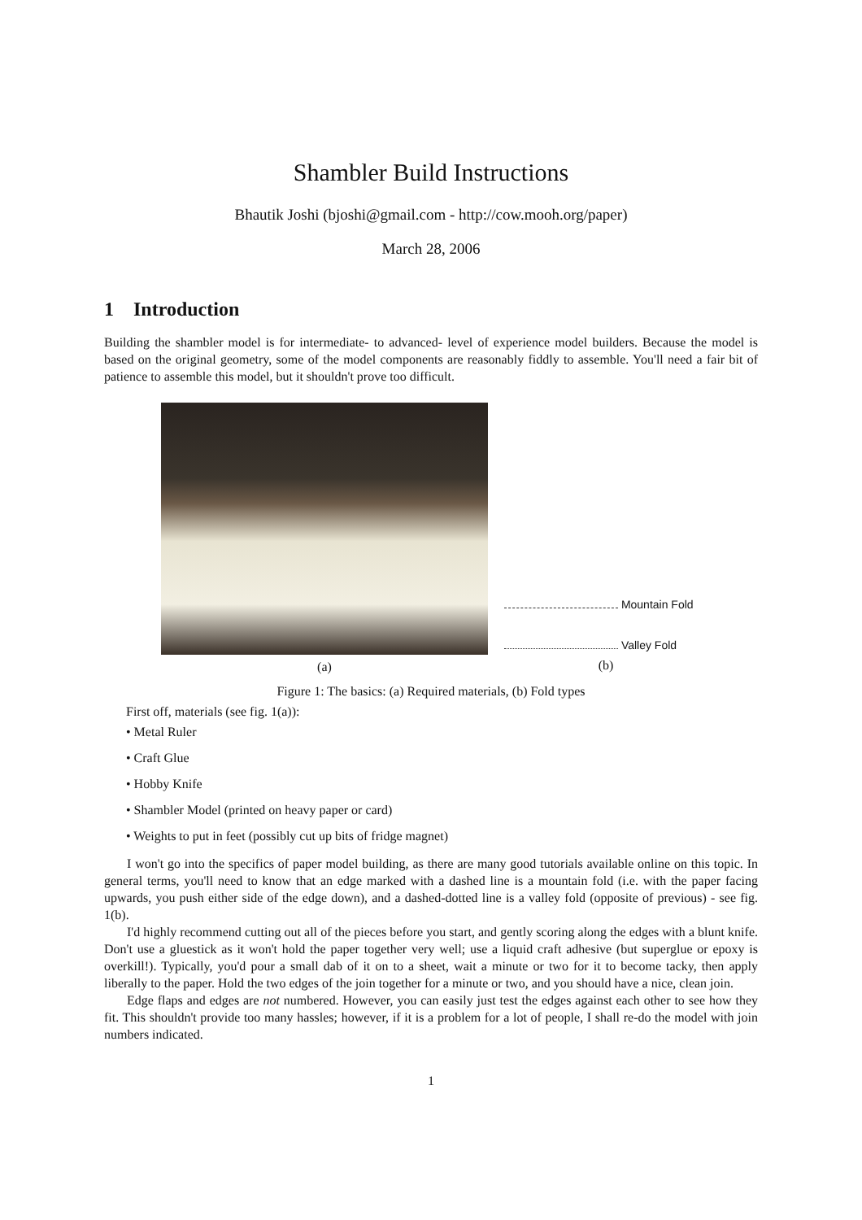Shambler Build Instructions
Bhautik Joshi (bjoshi@gmail.com - http://cow.mooh.org/paper)
March 28, 2006
1 Introduction
Building the shambler model is for intermediate- to advanced- level of experience model builders. Because the model is based on the original geometry, some of the model components are reasonably fiddly to assemble. You'll need a fair bit of patience to assemble this model, but it shouldn't prove too difficult.
(a)
Mountain Fold
Valley Fold
(b)
Figure 1: The basics: (a) Required materials, (b) Fold types
First off, materials (see fig. 1(a)):
• Metal Ruler
• Craft Glue
• Hobby Knife
• Shambler Model (printed on heavy paper or card)
• Weights to put in feet (possibly cut up bits of fridge magnet)
I won't go into the specifics of paper model building, as there are many good tutorials available online on this topic. In general terms, you'll need to know that an edge marked with a dashed line is a mountain fold (i.e. with the paper facing upwards, you push either side of the edge down), and a dashed-dotted line is a valley fold (opposite of previous) - see fig. 1(b).
I'd highly recommend cutting out all of the pieces before you start, and gently scoring along the edges with a blunt knife. Don't use a gluestick as it won't hold the paper together very well; use a liquid craft adhesive (but superglue or epoxy is overkill!). Typically, you'd pour a small dab of it on to a sheet, wait a minute or two for it to become tacky, then apply liberally to the paper. Hold the two edges of the join together for a minute or two, and you should have a nice, clean join.
Edge flaps and edges are not numbered. However, you can easily just test the edges against each other to see how they fit. This shouldn't provide too many hassles; however, if it is a problem for a lot of people, I shall re-do the model with join numbers indicated.
1